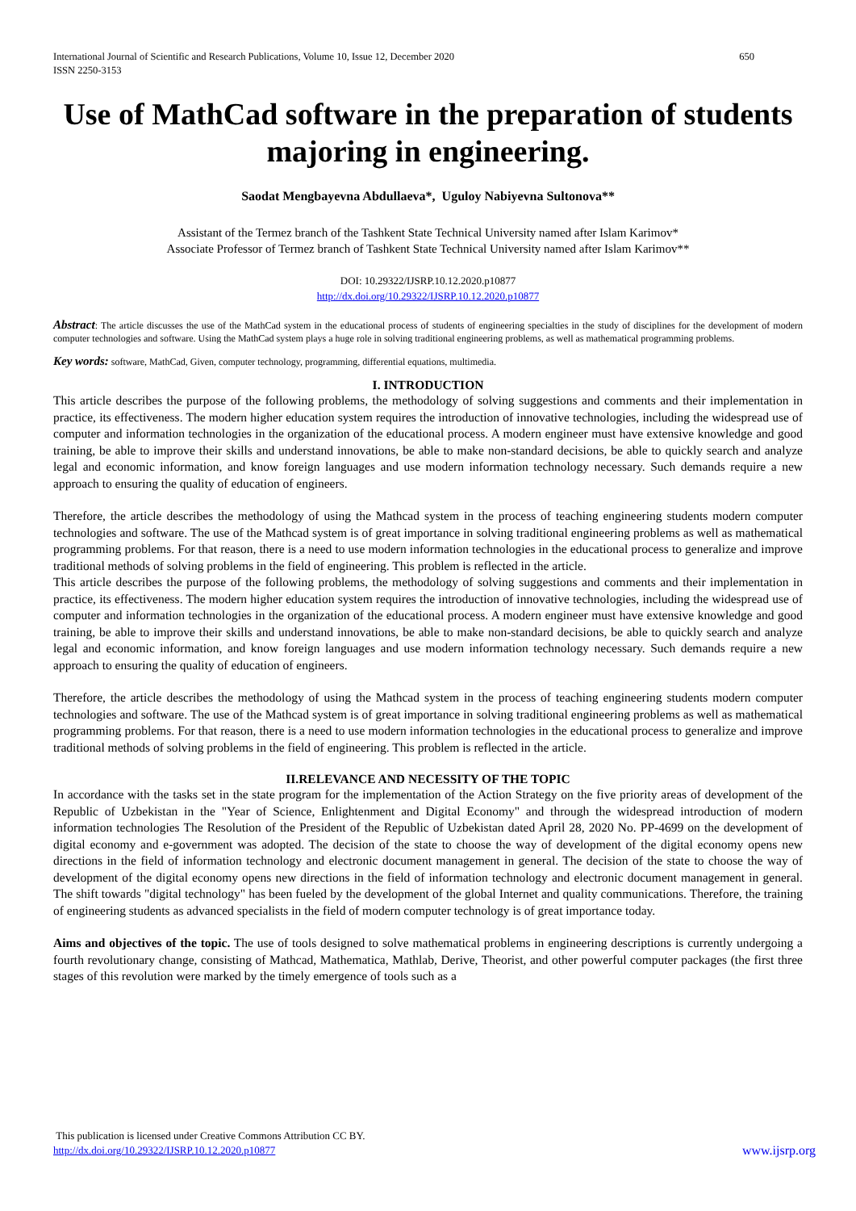International Journal of Scientific and Research Publications, Volume 10, Issue 12, December 2020
ISSN 2250-3153 650
Use of MathCad software in the preparation of students majoring in engineering.
Saodat Mengbayevna Abdullaeva*, Uguloy Nabiyevna Sultonova**
Assistant of the Termez branch of the Tashkent State Technical University named after Islam Karimov*
Associate Professor of Termez branch of Tashkent State Technical University named after Islam Karimov**
DOI: 10.29322/IJSRP.10.12.2020.p10877
http://dx.doi.org/10.29322/IJSRP.10.12.2020.p10877
Abstract: The article discusses the use of the MathCad system in the educational process of students of engineering specialties in the study of disciplines for the development of modern computer technologies and software. Using the MathCad system plays a huge role in solving traditional engineering problems, as well as mathematical programming problems.
Key words: software, MathCad, Given, computer technology, programming, differential equations, multimedia.
I. INTRODUCTION
This article describes the purpose of the following problems, the methodology of solving suggestions and comments and their implementation in practice, its effectiveness. The modern higher education system requires the introduction of innovative technologies, including the widespread use of computer and information technologies in the organization of the educational process. A modern engineer must have extensive knowledge and good training, be able to improve their skills and understand innovations, be able to make non-standard decisions, be able to quickly search and analyze legal and economic information, and know foreign languages and use modern information technology necessary. Such demands require a new approach to ensuring the quality of education of engineers.
Therefore, the article describes the methodology of using the Mathcad system in the process of teaching engineering students modern computer technologies and software. The use of the Mathcad system is of great importance in solving traditional engineering problems as well as mathematical programming problems. For that reason, there is a need to use modern information technologies in the educational process to generalize and improve traditional methods of solving problems in the field of engineering. This problem is reflected in the article.
This article describes the purpose of the following problems, the methodology of solving suggestions and comments and their implementation in practice, its effectiveness. The modern higher education system requires the introduction of innovative technologies, including the widespread use of computer and information technologies in the organization of the educational process. A modern engineer must have extensive knowledge and good training, be able to improve their skills and understand innovations, be able to make non-standard decisions, be able to quickly search and analyze legal and economic information, and know foreign languages and use modern information technology necessary. Such demands require a new approach to ensuring the quality of education of engineers.
Therefore, the article describes the methodology of using the Mathcad system in the process of teaching engineering students modern computer technologies and software. The use of the Mathcad system is of great importance in solving traditional engineering problems as well as mathematical programming problems. For that reason, there is a need to use modern information technologies in the educational process to generalize and improve traditional methods of solving problems in the field of engineering. This problem is reflected in the article.
II.RELEVANCE AND NECESSITY OF THE TOPIC
In accordance with the tasks set in the state program for the implementation of the Action Strategy on the five priority areas of development of the Republic of Uzbekistan in the "Year of Science, Enlightenment and Digital Economy" and through the widespread introduction of modern information technologies The Resolution of the President of the Republic of Uzbekistan dated April 28, 2020 No. PP-4699 on the development of digital economy and e-government was adopted. The decision of the state to choose the way of development of the digital economy opens new directions in the field of information technology and electronic document management in general. The decision of the state to choose the way of development of the digital economy opens new directions in the field of information technology and electronic document management in general. The shift towards "digital technology" has been fueled by the development of the global Internet and quality communications. Therefore, the training of engineering students as advanced specialists in the field of modern computer technology is of great importance today.
Aims and objectives of the topic. The use of tools designed to solve mathematical problems in engineering descriptions is currently undergoing a fourth revolutionary change, consisting of Mathcad, Mathematica, Mathlab, Derive, Theorist, and other powerful computer packages (the first three stages of this revolution were marked by the timely emergence of tools such as a
This publication is licensed under Creative Commons Attribution CC BY.
http://dx.doi.org/10.29322/IJSRP.10.12.2020.p10877
www.ijsrp.org